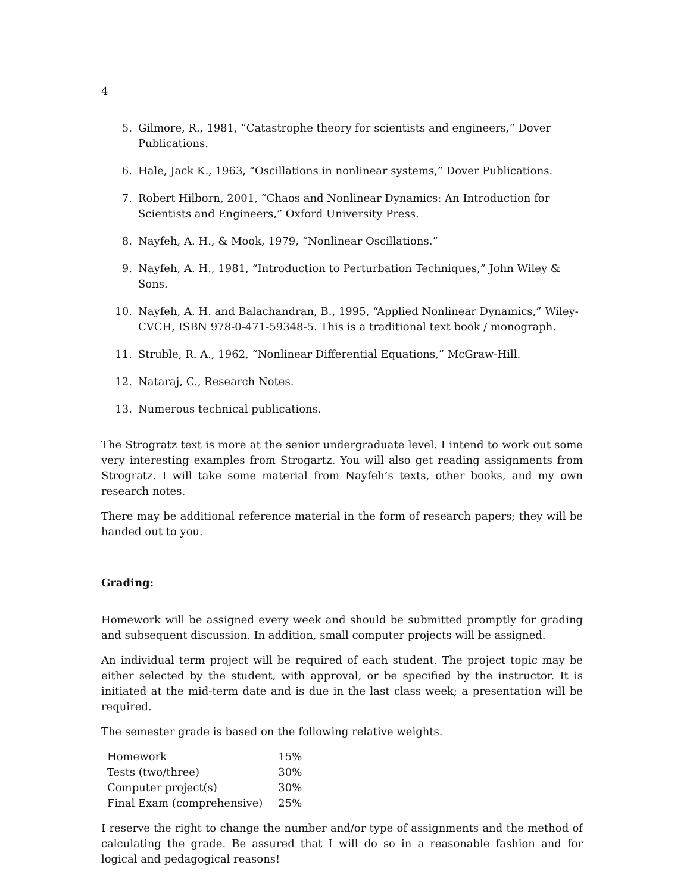4
5. Gilmore, R., 1981, “Catastrophe theory for scientists and engineers,” Dover Publications.
6. Hale, Jack K., 1963, “Oscillations in nonlinear systems,” Dover Publications.
7. Robert Hilborn, 2001, “Chaos and Nonlinear Dynamics: An Introduction for Scientists and Engineers,” Oxford University Press.
8. Nayfeh, A. H., & Mook, 1979, “Nonlinear Oscillations.”
9. Nayfeh, A. H., 1981, “Introduction to Perturbation Techniques,” John Wiley & Sons.
10. Nayfeh, A. H. and Balachandran, B., 1995, “Applied Nonlinear Dynamics,” Wiley-CVCH, ISBN 978-0-471-59348-5. This is a traditional text book / monograph.
11. Struble, R. A., 1962, “Nonlinear Differential Equations,” McGraw-Hill.
12. Nataraj, C., Research Notes.
13. Numerous technical publications.
The Strogratz text is more at the senior undergraduate level. I intend to work out some very interesting examples from Strogartz. You will also get reading assignments from Strogratz. I will take some material from Nayfeh’s texts, other books, and my own research notes.
There may be additional reference material in the form of research papers; they will be handed out to you.
Grading:
Homework will be assigned every week and should be submitted promptly for grading and subsequent discussion. In addition, small computer projects will be assigned.
An individual term project will be required of each student. The project topic may be either selected by the student, with approval, or be specified by the instructor. It is initiated at the mid-term date and is due in the last class week; a presentation will be required.
The semester grade is based on the following relative weights.
| Homework | 15% |
| Tests (two/three) | 30% |
| Computer project(s) | 30% |
| Final Exam (comprehensive) | 25% |
I reserve the right to change the number and/or type of assignments and the method of calculating the grade. Be assured that I will do so in a reasonable fashion and for logical and pedagogical reasons!